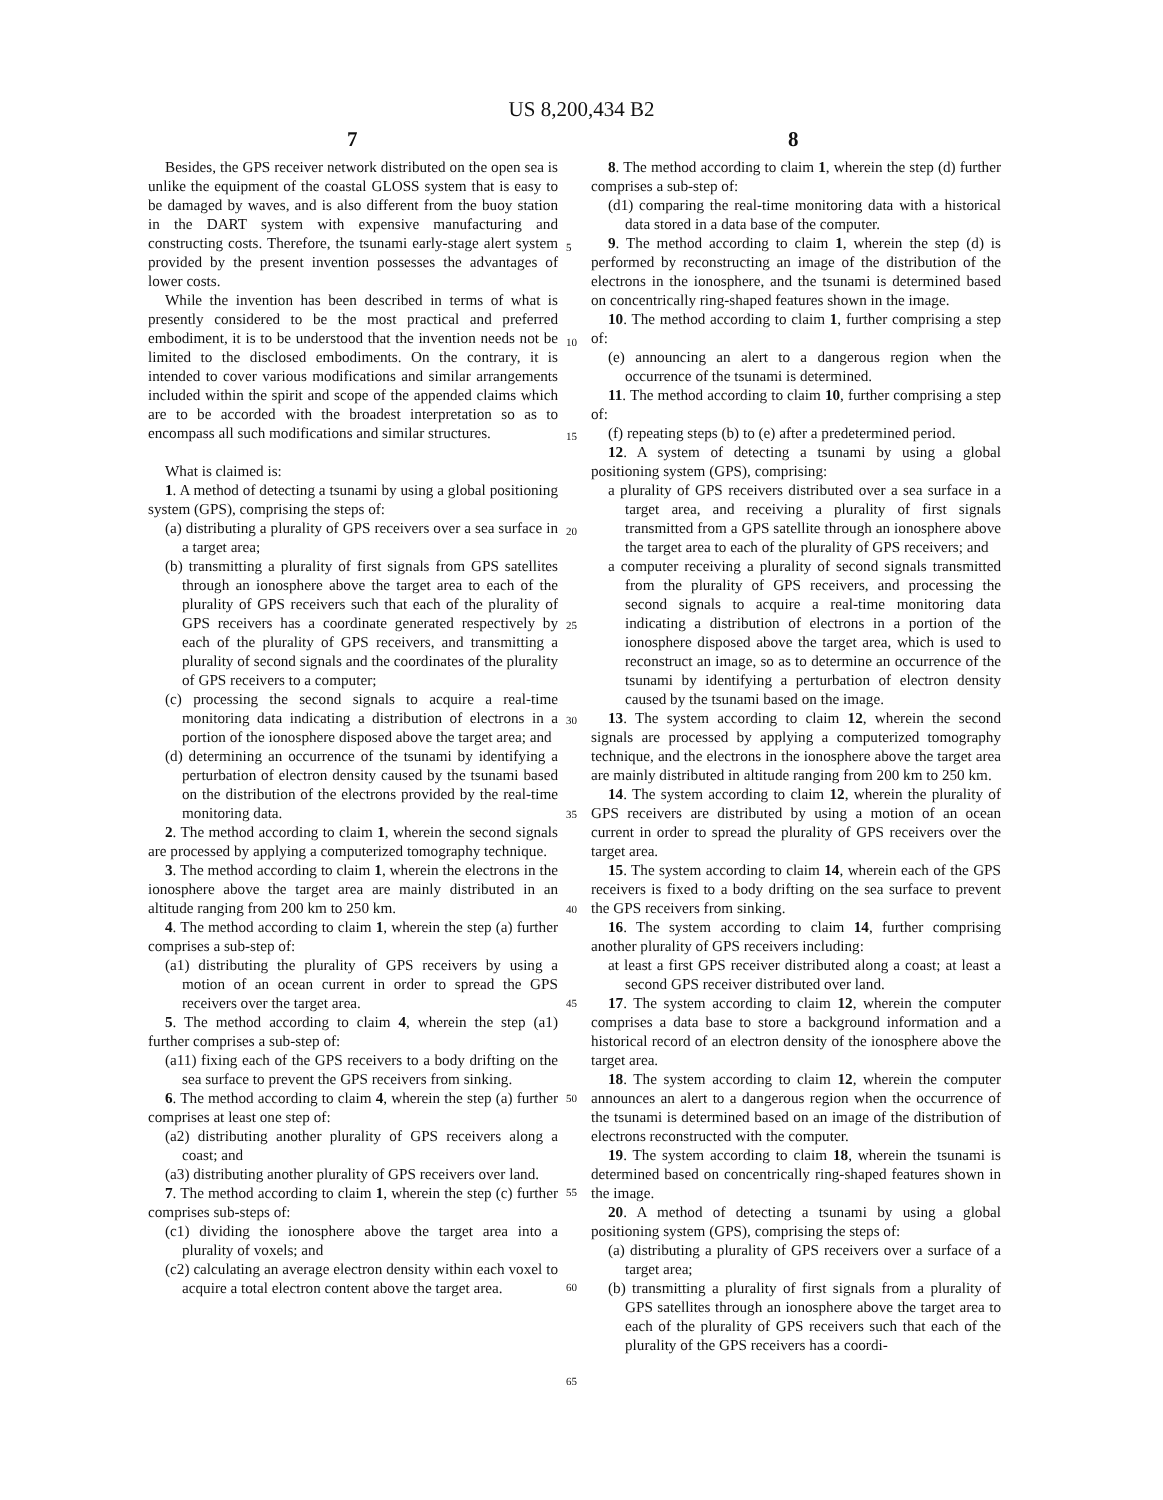US 8,200,434 B2
7 8
Besides, the GPS receiver network distributed on the open sea is unlike the equipment of the coastal GLOSS system that is easy to be damaged by waves, and is also different from the buoy station in the DART system with expensive manufacturing and constructing costs. Therefore, the tsunami early-stage alert system provided by the present invention possesses the advantages of lower costs.
While the invention has been described in terms of what is presently considered to be the most practical and preferred embodiment, it is to be understood that the invention needs not be limited to the disclosed embodiments. On the contrary, it is intended to cover various modifications and similar arrangements included within the spirit and scope of the appended claims which are to be accorded with the broadest interpretation so as to encompass all such modifications and similar structures.
What is claimed is:
1. A method of detecting a tsunami by using a global positioning system (GPS), comprising the steps of:
(a) distributing a plurality of GPS receivers over a sea surface in a target area;
(b) transmitting a plurality of first signals from GPS satellites through an ionosphere above the target area to each of the plurality of GPS receivers such that each of the plurality of GPS receivers has a coordinate generated respectively by each of the plurality of GPS receivers, and transmitting a plurality of second signals and the coordinates of the plurality of GPS receivers to a computer;
(c) processing the second signals to acquire a real-time monitoring data indicating a distribution of electrons in a portion of the ionosphere disposed above the target area; and
(d) determining an occurrence of the tsunami by identifying a perturbation of electron density caused by the tsunami based on the distribution of the electrons provided by the real-time monitoring data.
2. The method according to claim 1, wherein the second signals are processed by applying a computerized tomography technique.
3. The method according to claim 1, wherein the electrons in the ionosphere above the target area are mainly distributed in an altitude ranging from 200 km to 250 km.
4. The method according to claim 1, wherein the step (a) further comprises a sub-step of:
(a1) distributing the plurality of GPS receivers by using a motion of an ocean current in order to spread the GPS receivers over the target area.
5. The method according to claim 4, wherein the step (a1) further comprises a sub-step of:
(a11) fixing each of the GPS receivers to a body drifting on the sea surface to prevent the GPS receivers from sinking.
6. The method according to claim 4, wherein the step (a) further comprises at least one step of:
(a2) distributing another plurality of GPS receivers along a coast; and
(a3) distributing another plurality of GPS receivers over land.
7. The method according to claim 1, wherein the step (c) further comprises sub-steps of:
(c1) dividing the ionosphere above the target area into a plurality of voxels; and
(c2) calculating an average electron density within each voxel to acquire a total electron content above the target area.
5
10
15
20
25
30
35
40
45
50
55
60
65
8. The method according to claim 1, wherein the step (d) further comprises a sub-step of:
(d1) comparing the real-time monitoring data with a historical data stored in a data base of the computer.
9. The method according to claim 1, wherein the step (d) is performed by reconstructing an image of the distribution of the electrons in the ionosphere, and the tsunami is determined based on concentrically ring-shaped features shown in the image.
10. The method according to claim 1, further comprising a step of:
(e) announcing an alert to a dangerous region when the occurrence of the tsunami is determined.
11. The method according to claim 10, further comprising a step of:
(f) repeating steps (b) to (e) after a predetermined period.
12. A system of detecting a tsunami by using a global positioning system (GPS), comprising:
a plurality of GPS receivers distributed over a sea surface in a target area, and receiving a plurality of first signals transmitted from a GPS satellite through an ionosphere above the target area to each of the plurality of GPS receivers; and
a computer receiving a plurality of second signals transmitted from the plurality of GPS receivers, and processing the second signals to acquire a real-time monitoring data indicating a distribution of electrons in a portion of the ionosphere disposed above the target area, which is used to reconstruct an image, so as to determine an occurrence of the tsunami by identifying a perturbation of electron density caused by the tsunami based on the image.
13. The system according to claim 12, wherein the second signals are processed by applying a computerized tomography technique, and the electrons in the ionosphere above the target area are mainly distributed in altitude ranging from 200 km to 250 km.
14. The system according to claim 12, wherein the plurality of GPS receivers are distributed by using a motion of an ocean current in order to spread the plurality of GPS receivers over the target area.
15. The system according to claim 14, wherein each of the GPS receivers is fixed to a body drifting on the sea surface to prevent the GPS receivers from sinking.
16. The system according to claim 14, further comprising another plurality of GPS receivers including:
at least a first GPS receiver distributed along a coast; at least a second GPS receiver distributed over land.
17. The system according to claim 12, wherein the computer comprises a data base to store a background information and a historical record of an electron density of the ionosphere above the target area.
18. The system according to claim 12, wherein the computer announces an alert to a dangerous region when the occurrence of the tsunami is determined based on an image of the distribution of electrons reconstructed with the computer.
19. The system according to claim 18, wherein the tsunami is determined based on concentrically ring-shaped features shown in the image.
20. A method of detecting a tsunami by using a global positioning system (GPS), comprising the steps of:
(a) distributing a plurality of GPS receivers over a surface of a target area;
(b) transmitting a plurality of first signals from a plurality of GPS satellites through an ionosphere above the target area to each of the plurality of GPS receivers such that each of the plurality of the GPS receivers has a coordi-